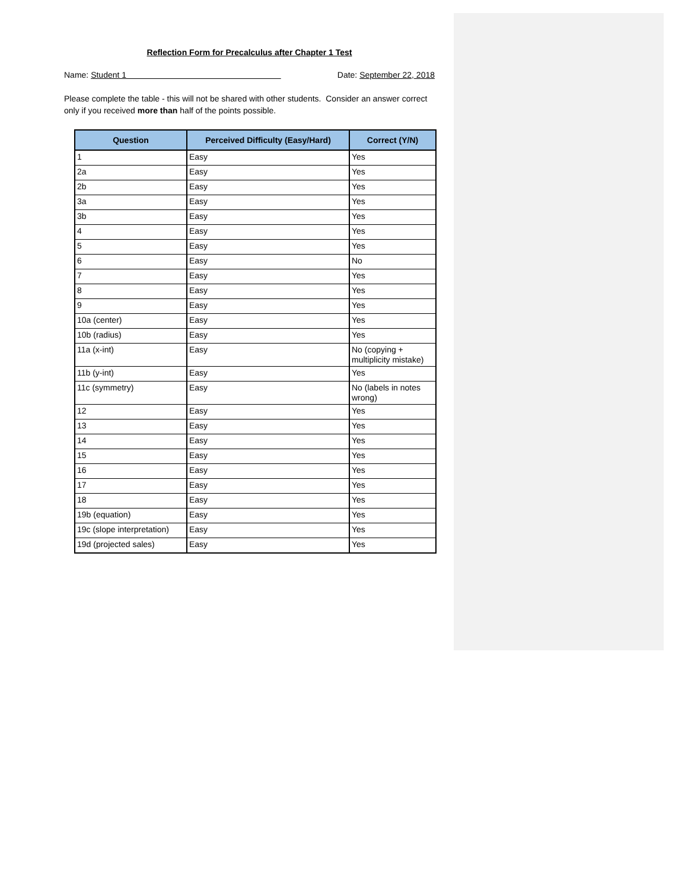Reflection Form for Precalculus after Chapter 1 Test
Name: Student 1 Date: September 22, 2018
Please complete the table - this will not be shared with other students. Consider an answer correct only if you received more than half of the points possible.
| Question | Perceived Difficulty (Easy/Hard) | Correct (Y/N) |
| --- | --- | --- |
| 1 | Easy | Yes |
| 2a | Easy | Yes |
| 2b | Easy | Yes |
| 3a | Easy | Yes |
| 3b | Easy | Yes |
| 4 | Easy | Yes |
| 5 | Easy | Yes |
| 6 | Easy | No |
| 7 | Easy | Yes |
| 8 | Easy | Yes |
| 9 | Easy | Yes |
| 10a (center) | Easy | Yes |
| 10b (radius) | Easy | Yes |
| 11a (x-int) | Easy | No (copying + multiplicity mistake) |
| 11b (y-int) | Easy | Yes |
| 11c (symmetry) | Easy | No (labels in notes wrong) |
| 12 | Easy | Yes |
| 13 | Easy | Yes |
| 14 | Easy | Yes |
| 15 | Easy | Yes |
| 16 | Easy | Yes |
| 17 | Easy | Yes |
| 18 | Easy | Yes |
| 19b (equation) | Easy | Yes |
| 19c (slope interpretation) | Easy | Yes |
| 19d (projected sales) | Easy | Yes |